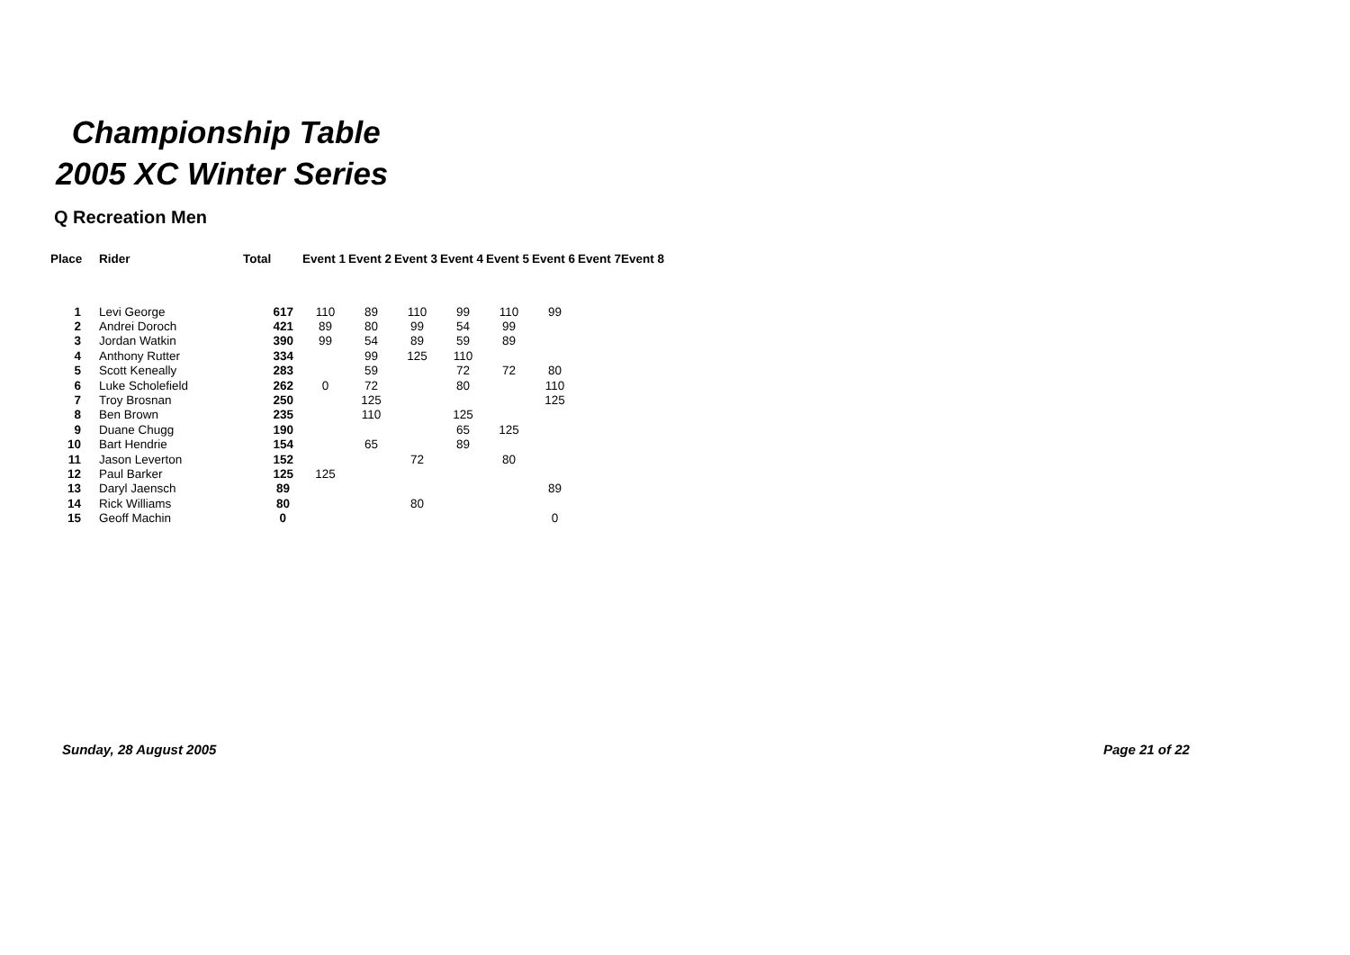Championship Table
2005 XC Winter Series
Q Recreation Men
| Place | Rider | Total | Event 1 | Event 2 | Event 3 | Event 4 | Event 5 | Event 6 | Event 7 | Event 8 |
| --- | --- | --- | --- | --- | --- | --- | --- | --- | --- | --- |
| 1 | Levi George | 617 | 110 | 89 | 110 | 99 | 110 | 99 | | |
| 2 | Andrei Doroch | 421 | 89 | 80 | 99 | 54 | 99 | | | |
| 3 | Jordan Watkin | 390 | 99 | 54 | 89 | 59 | 89 | | | |
| 4 | Anthony Rutter | 334 | | 99 | 125 | 110 | | | | |
| 5 | Scott Keneally | 283 | | 59 | | 72 | 72 | 80 | | |
| 6 | Luke Scholefield | 262 | 0 | 72 | | 80 | | 110 | | |
| 7 | Troy Brosnan | 250 | | 125 | | | | 125 | | |
| 8 | Ben Brown | 235 | | 110 | | 125 | | | | |
| 9 | Duane Chugg | 190 | | | | 65 | 125 | | | |
| 10 | Bart Hendrie | 154 | | 65 | | 89 | | | | |
| 11 | Jason Leverton | 152 | | | 72 | | 80 | | | |
| 12 | Paul Barker | 125 | 125 | | | | | | | |
| 13 | Daryl Jaensch | 89 | | | | | | 89 | | |
| 14 | Rick Williams | 80 | | | 80 | | | | | |
| 15 | Geoff Machin | 0 | | | | | | 0 | | |
Sunday, 28 August 2005 Page 21 of 22